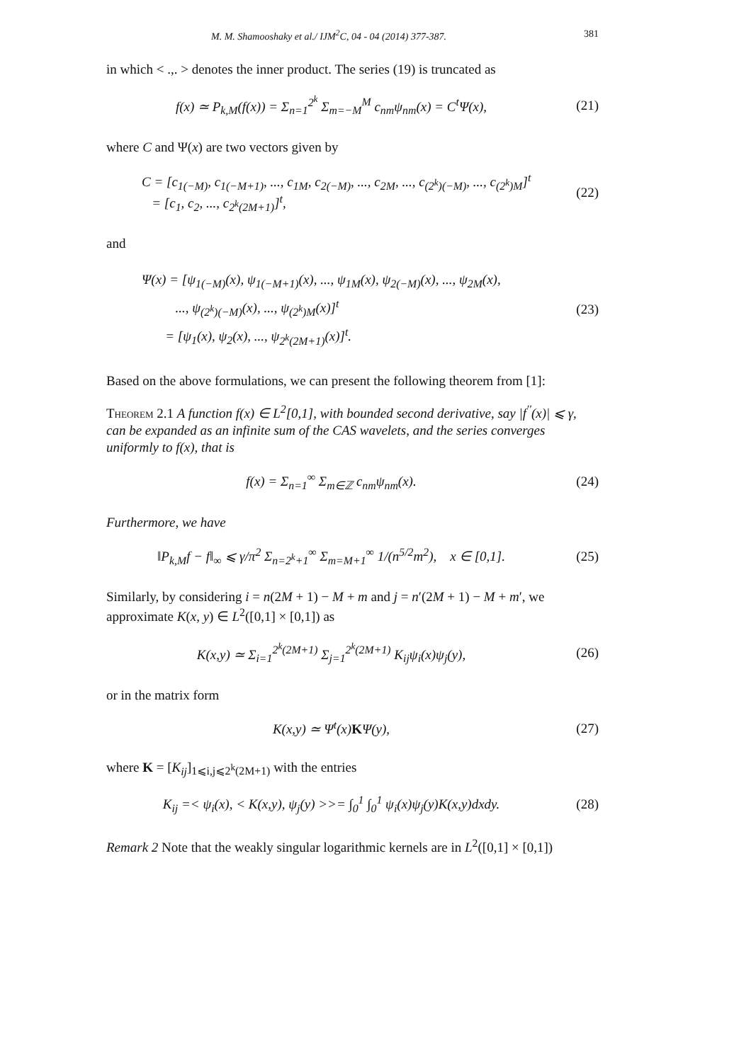M. M. Shamooshaky et al./ IJM<sup>2</sup>C, 04 - 04 (2014) 377-387. 381
in which < .,. > denotes the inner product. The series (19) is truncated as
f(x) ≃ P<sub>k,M</sub>(f(x)) = Σ<sub>n=1</sub><sup>2<sup>k</sup></sup> Σ<sub>m=−M</sub><sup>M</sup> c<sub>nm</sub>ψ<sub>nm</sub>(x) = C<sup>t</sup>Ψ(x),
(21)
where C and Ψ(x) are two vectors given by
C = [c<sub>1(−M)</sub>, c<sub>1(−M+1)</sub>, ..., c<sub>1M</sub>, c<sub>2(−M)</sub>, ..., c<sub>2M</sub>, ..., c<sub>(2<sup>k</sup>)(−M)</sub>, ..., c<sub>(2<sup>k</sup>)M</sub>]<sup>t</sup>
= [c<sub>1</sub>, c<sub>2</sub>, ..., c<sub>2<sup>k</sup>(2M+1)</sub>]<sup>t</sup>,
(22)
and
Ψ(x) = [ψ<sub>1(−M)</sub>(x), ψ<sub>1(−M+1)</sub>(x), ..., ψ<sub>1M</sub>(x), ψ<sub>2(−M)</sub>(x), ..., ψ<sub>2M</sub>(x),
..., ψ<sub>(2<sup>k</sup>)(−M)</sub>(x), ..., ψ<sub>(2<sup>k</sup>)M</sub>(x)]<sup>t</sup>
= [ψ<sub>1</sub>(x), ψ<sub>2</sub>(x), ..., ψ<sub>2<sup>k</sup>(2M+1)</sub>(x)]<sup>t</sup>.
(23)
Based on the above formulations, we can present the following theorem from [1]:
Theorem 2.1 A function f(x) ∈ L<sup>2</sup>[0,1], with bounded second derivative, say |f<sup>′′</sup>(x)| ⩽ γ, can be expanded as an infinite sum of the CAS wavelets, and the series converges uniformly to f(x), that is
f(x) = Σ<sub>n=1</sub><sup>∞</sup> Σ<sub>m∈ℤ</sub> c<sub>nm</sub>ψ<sub>nm</sub>(x). (24)
Furthermore, we have
‖P<sub>k,M</sub>f − f‖<sub>∞</sub> ⩽ γ/π<sup>2</sup> Σ<sub>n=2<sup>k</sup>+1</sub><sup>∞</sup> Σ<sub>m=M+1</sub><sup>∞</sup> 1/(n<sup>5/2</sup>m<sup>2</sup>), x ∈ [0,1].
(25)
Similarly, by considering i = n(2M + 1) − M + m and j = n′(2M + 1) − M + m′, we approximate K(x, y) ∈ L<sup>2</sup>([0,1] × [0,1]) as
K(x,y) ≃ Σ<sub>i=1</sub><sup>2<sup>k</sup>(2M+1)</sup> Σ<sub>j=1</sub><sup>2<sup>k</sup>(2M+1)</sup> K<sub>ij</sub>ψ<sub>i</sub>(x)ψ<sub>j</sub>(y),
(26)
or in the matrix form
K(x,y) ≃ Ψ<sup>t</sup>(x)KΨ(y), (27)
where K = [K<sub>ij</sub>]<sub>1⩽i,j⩽2<sup>k</sup>(2M+1)</sub> with the entries
K<sub>ij</sub> =< ψ<sub>i</sub>(x), < K(x,y), ψ<sub>j</sub>(y) >>= ∫<sub>0</sub><sup>1</sup> ∫<sub>0</sub><sup>1</sup> ψ<sub>i</sub>(x)ψ<sub>j</sub>(y)K(x,y)dxdy.
(28)
Remark 2 Note that the weakly singular logarithmic kernels are in L<sup>2</sup>([0,1] × [0,1])